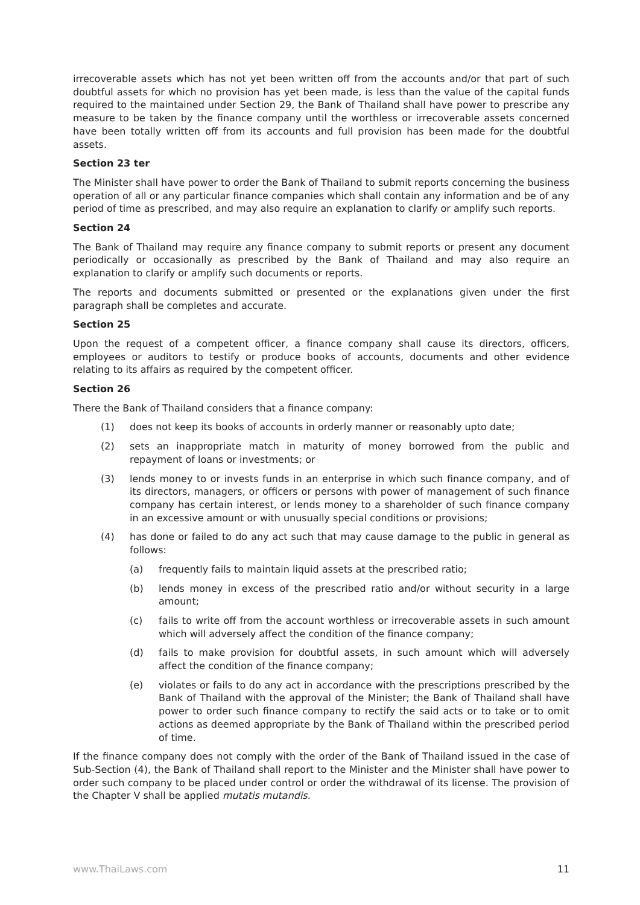irrecoverable assets which has not yet been written off from the accounts and/or that part of such doubtful assets for which no provision has yet been made, is less than the value of the capital funds required to the maintained under Section 29, the Bank of Thailand shall have power to prescribe any measure to be taken by the finance company until the worthless or irrecoverable assets concerned have been totally written off from its accounts and full provision has been made for the doubtful assets.
Section 23 ter
The Minister shall have power to order the Bank of Thailand to submit reports concerning the business operation of all or any particular finance companies which shall contain any information and be of any period of time as prescribed, and may also require an explanation to clarify or amplify such reports.
Section 24
The Bank of Thailand may require any finance company to submit reports or present any document periodically or occasionally as prescribed by the Bank of Thailand and may also require an explanation to clarify or amplify such documents or reports.
The reports and documents submitted or presented or the explanations given under the first paragraph shall be completes and accurate.
Section 25
Upon the request of a competent officer, a finance company shall cause its directors, officers, employees or auditors to testify or produce books of accounts, documents and other evidence relating to its affairs as required by the competent officer.
Section 26
There the Bank of Thailand considers that a finance company:
(1) does not keep its books of accounts in orderly manner or reasonably upto date;
(2) sets an inappropriate match in maturity of money borrowed from the public and repayment of loans or investments; or
(3) lends money to or invests funds in an enterprise in which such finance company, and of its directors, managers, or officers or persons with power of management of such finance company has certain interest, or lends money to a shareholder of such finance company in an excessive amount or with unusually special conditions or provisions;
(4) has done or failed to do any act such that may cause damage to the public in general as follows:
(a) frequently fails to maintain liquid assets at the prescribed ratio;
(b) lends money in excess of the prescribed ratio and/or without security in a large amount;
(c) fails to write off from the account worthless or irrecoverable assets in such amount which will adversely affect the condition of the finance company;
(d) fails to make provision for doubtful assets, in such amount which will adversely affect the condition of the finance company;
(e) violates or fails to do any act in accordance with the prescriptions prescribed by the Bank of Thailand with the approval of the Minister; the Bank of Thailand shall have power to order such finance company to rectify the said acts or to take or to omit actions as deemed appropriate by the Bank of Thailand within the prescribed period of time.
If the finance company does not comply with the order of the Bank of Thailand issued in the case of Sub-Section (4), the Bank of Thailand shall report to the Minister and the Minister shall have power to order such company to be placed under control or order the withdrawal of its license. The provision of the Chapter V shall be applied mutatis mutandis.
www.ThaiLaws.com 11